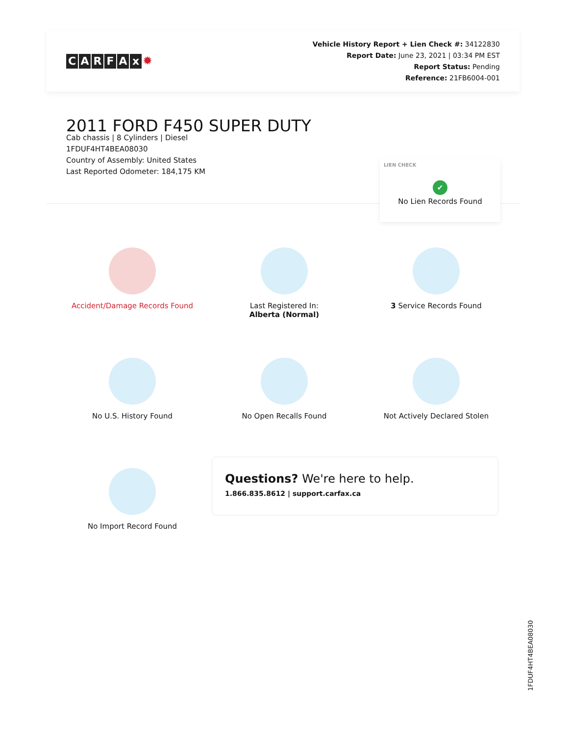CARFAx ✹
Vehicle History Report + Lien Check #: 34122830
Report Date: June 23, 2021 | 03:34 PM EST
Report Status: Pending
Reference: 21FB6004-001
2011 FORD F450 SUPER DUTY
Cab chassis | 8 Cylinders | Diesel
1FDUF4HT4BEA08030
Country of Assembly: United States
Last Reported Odometer: 184,175 KM
LIEN CHECK
✔
No Lien Records Found
Accident/Damage Records Found
Last Registered In:
Alberta (Normal)
3 Service Records Found
No U.S. History Found
No Open Recalls Found
Not Actively Declared Stolen
No Import Record Found
Questions? We're here to help.
1.866.835.8612 | support.carfax.ca
1FDUF4HT4BEA08030